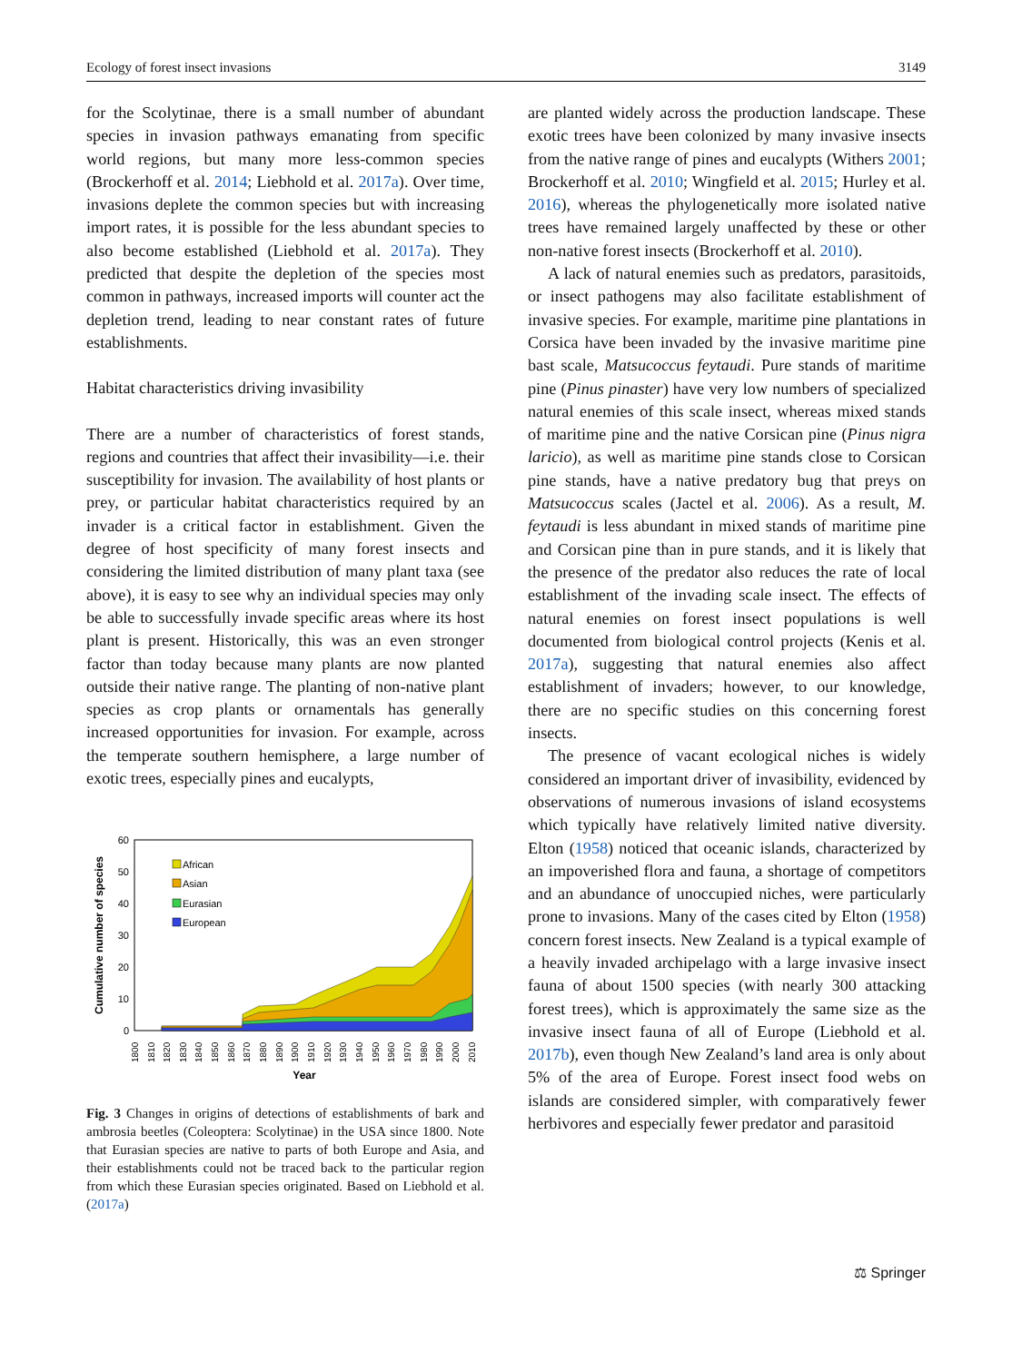Ecology of forest insect invasions 3149
for the Scolytinae, there is a small number of abundant species in invasion pathways emanating from specific world regions, but many more less-common species (Brockerhoff et al. 2014; Liebhold et al. 2017a). Over time, invasions deplete the common species but with increasing import rates, it is possible for the less abundant species to also become established (Liebhold et al. 2017a). They predicted that despite the depletion of the species most common in pathways, increased imports will counter act the depletion trend, leading to near constant rates of future establishments.
Habitat characteristics driving invasibility
There are a number of characteristics of forest stands, regions and countries that affect their invasibility—i.e. their susceptibility for invasion. The availability of host plants or prey, or particular habitat characteristics required by an invader is a critical factor in establishment. Given the degree of host specificity of many forest insects and considering the limited distribution of many plant taxa (see above), it is easy to see why an individual species may only be able to successfully invade specific areas where its host plant is present. Historically, this was an even stronger factor than today because many plants are now planted outside their native range. The planting of non-native plant species as crop plants or ornamentals has generally increased opportunities for invasion. For example, across the temperate southern hemisphere, a large number of exotic trees, especially pines and eucalypts,
60
50
40
30
20
10
0
Cumulative number of species
African
Asian
Eurasian
European
1800
1810
1820
1830
1840
1850
1860
1870
1880
1890
1900
1910
1920
1930
1940
1950
1960
1970
1980
1990
2000
2010
Year
Fig. 3 Changes in origins of detections of establishments of bark and ambrosia beetles (Coleoptera: Scolytinae) in the USA since 1800. Note that Eurasian species are native to parts of both Europe and Asia, and their establishments could not be traced back to the particular region from which these Eurasian species originated. Based on Liebhold et al. (2017a)
are planted widely across the production landscape. These exotic trees have been colonized by many invasive insects from the native range of pines and eucalypts (Withers 2001; Brockerhoff et al. 2010; Wingfield et al. 2015; Hurley et al. 2016), whereas the phylogenetically more isolated native trees have remained largely unaffected by these or other non-native forest insects (Brockerhoff et al. 2010).
A lack of natural enemies such as predators, parasitoids, or insect pathogens may also facilitate establishment of invasive species. For example, maritime pine plantations in Corsica have been invaded by the invasive maritime pine bast scale, Matsucoccus feytaudi. Pure stands of maritime pine (Pinus pinaster) have very low numbers of specialized natural enemies of this scale insect, whereas mixed stands of maritime pine and the native Corsican pine (Pinus nigra laricio), as well as maritime pine stands close to Corsican pine stands, have a native predatory bug that preys on Matsucoccus scales (Jactel et al. 2006). As a result, M. feytaudi is less abundant in mixed stands of maritime pine and Corsican pine than in pure stands, and it is likely that the presence of the predator also reduces the rate of local establishment of the invading scale insect. The effects of natural enemies on forest insect populations is well documented from biological control projects (Kenis et al. 2017a), suggesting that natural enemies also affect establishment of invaders; however, to our knowledge, there are no specific studies on this concerning forest insects.
The presence of vacant ecological niches is widely considered an important driver of invasibility, evidenced by observations of numerous invasions of island ecosystems which typically have relatively limited native diversity. Elton (1958) noticed that oceanic islands, characterized by an impoverished flora and fauna, a shortage of competitors and an abundance of unoccupied niches, were particularly prone to invasions. Many of the cases cited by Elton (1958) concern forest insects. New Zealand is a typical example of a heavily invaded archipelago with a large invasive insect fauna of about 1500 species (with nearly 300 attacking forest trees), which is approximately the same size as the invasive insect fauna of all of Europe (Liebhold et al. 2017b), even though New Zealand’s land area is only about 5% of the area of Europe. Forest insect food webs on islands are considered simpler, with comparatively fewer herbivores and especially fewer predator and parasitoid
⚖ Springer